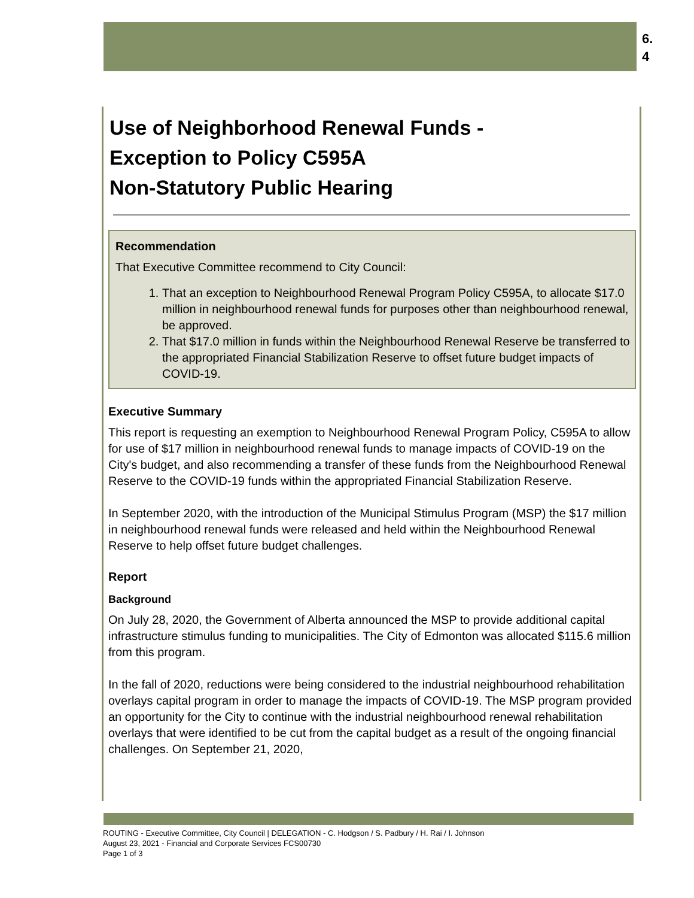6.
4
Use of Neighborhood Renewal Funds -
Exception to Policy C595A
Non-Statutory Public Hearing
Recommendation
That Executive Committee recommend to City Council:
1. That an exception to Neighbourhood Renewal Program Policy C595A, to allocate $17.0 million in neighbourhood renewal funds for purposes other than neighbourhood renewal, be approved.
2. That $17.0 million in funds within the Neighbourhood Renewal Reserve be transferred to the appropriated Financial Stabilization Reserve to offset future budget impacts of COVID-19.
Executive Summary
This report is requesting an exemption to Neighbourhood Renewal Program Policy, C595A to allow for use of $17 million in neighbourhood renewal funds to manage impacts of COVID-19 on the City's budget, and also recommending a transfer of these funds from the Neighbourhood Renewal Reserve to the COVID-19 funds within the appropriated Financial Stabilization Reserve.
In September 2020, with the introduction of the Municipal Stimulus Program (MSP) the $17 million in neighbourhood renewal funds were released and held within the Neighbourhood Renewal Reserve to help offset future budget challenges.
Report
Background
On July 28, 2020, the Government of Alberta announced the MSP to provide additional capital infrastructure stimulus funding to municipalities. The City of Edmonton was allocated $115.6 million from this program.
In the fall of 2020, reductions were being considered to the industrial neighbourhood rehabilitation overlays capital program in order to manage the impacts of COVID-19. The MSP program provided an opportunity for the City to continue with the industrial neighbourhood renewal rehabilitation overlays that were identified to be cut from the capital budget as a result of the ongoing financial challenges. On September 21, 2020,
ROUTING - Executive Committee, City Council | DELEGATION - C. Hodgson / S. Padbury / H. Rai / I. Johnson
August 23, 2021 - Financial and Corporate Services FCS00730
Page 1 of 3